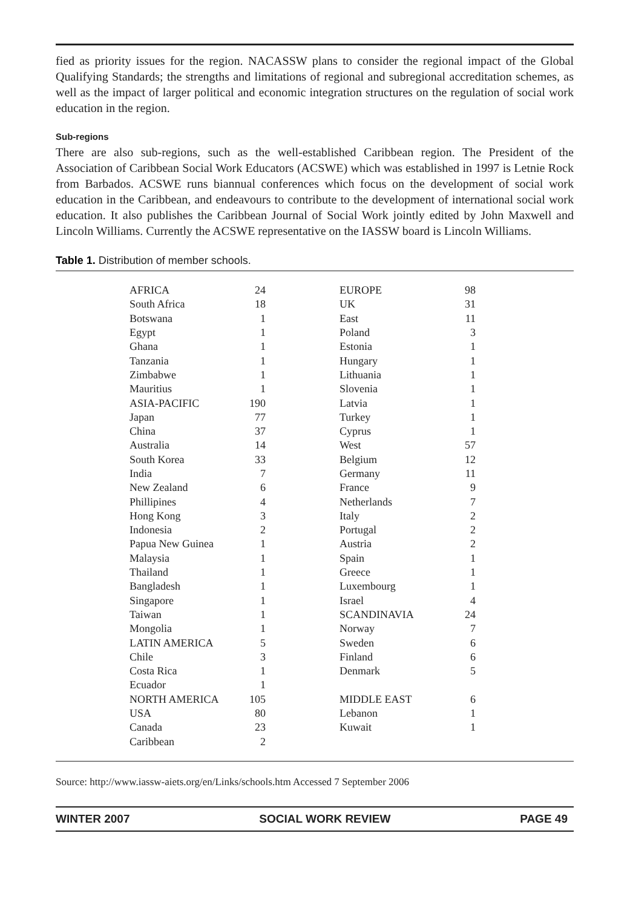fied as priority issues for the region. NACASSW plans to consider the regional impact of the Global Qualifying Standards; the strengths and limitations of regional and subregional accreditation schemes, as well as the impact of larger political and economic integration structures on the regulation of social work education in the region.
Sub-regions
There are also sub-regions, such as the well-established Caribbean region. The President of the Association of Caribbean Social Work Educators (ACSWE) which was established in 1997 is Letnie Rock from Barbados. ACSWE runs biannual conferences which focus on the development of social work education in the Caribbean, and endeavours to contribute to the development of international social work education. It also publishes the Caribbean Journal of Social Work jointly edited by John Maxwell and Lincoln Williams. Currently the ACSWE representative on the IASSW board is Lincoln Williams.
Table 1. Distribution of member schools.
| AFRICA | 24 | | EUROPE | 98 |
| South Africa | 18 | | UK | 31 |
| Botswana | 1 | | East | 11 |
| Egypt | 1 | | Poland | 3 |
| Ghana | 1 | | Estonia | 1 |
| Tanzania | 1 | | Hungary | 1 |
| Zimbabwe | 1 | | Lithuania | 1 |
| Mauritius | 1 | | Slovenia | 1 |
| ASIA-PACIFIC | 190 | | Latvia | 1 |
| Japan | 77 | | Turkey | 1 |
| China | 37 | | Cyprus | 1 |
| Australia | 14 | | West | 57 |
| South Korea | 33 | | Belgium | 12 |
| India | 7 | | Germany | 11 |
| New Zealand | 6 | | France | 9 |
| Phillipines | 4 | | Netherlands | 7 |
| Hong Kong | 3 | | Italy | 2 |
| Indonesia | 2 | | Portugal | 2 |
| Papua New Guinea | 1 | | Austria | 2 |
| Malaysia | 1 | | Spain | 1 |
| Thailand | 1 | | Greece | 1 |
| Bangladesh | 1 | | Luxembourg | 1 |
| Singapore | 1 | | Israel | 4 |
| Taiwan | 1 | | SCANDINAVIA | 24 |
| Mongolia | 1 | | Norway | 7 |
| LATIN AMERICA | 5 | | Sweden | 6 |
| Chile | 3 | | Finland | 6 |
| Costa Rica | 1 | | Denmark | 5 |
| Ecuador | 1 | | | |
| NORTH AMERICA | 105 | | MIDDLE EAST | 6 |
| USA | 80 | | Lebanon | 1 |
| Canada | 23 | | Kuwait | 1 |
| Caribbean | 2 | | | |
Source: http://www.iassw-aiets.org/en/Links/schools.htm Accessed 7 September 2006
WINTER 2007 SOCIAL WORK REVIEW PAGE 49